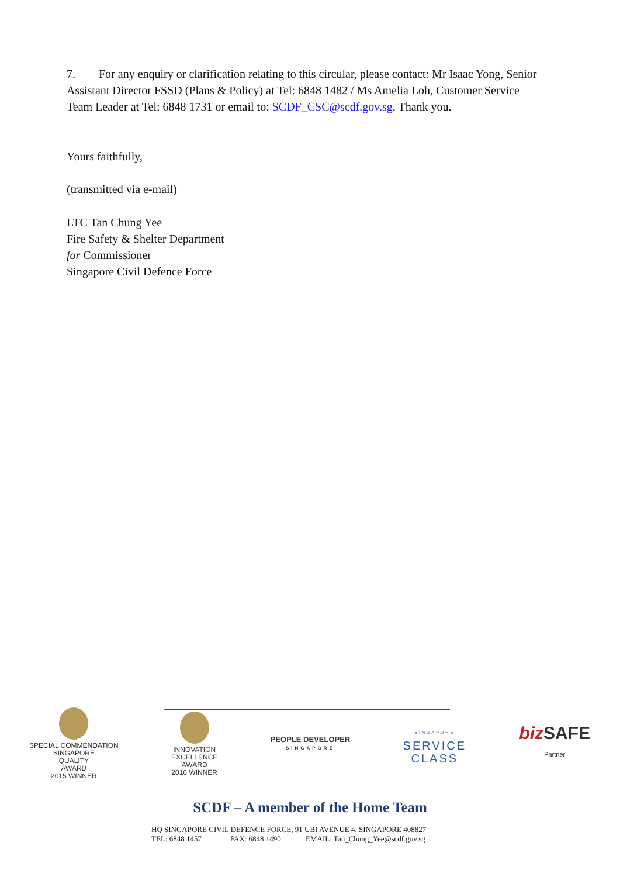7. For any enquiry or clarification relating to this circular, please contact: Mr Isaac Yong, Senior Assistant Director FSSD (Plans & Policy) at Tel: 6848 1482 / Ms Amelia Loh, Customer Service Team Leader at Tel: 6848 1731 or email to: SCDF_CSC@scdf.gov.sg. Thank you.
Yours faithfully,
(transmitted via e-mail)
LTC Tan Chung Yee
Fire Safety & Shelter Department
for Commissioner
Singapore Civil Defence Force
SPECIAL COMMENDATION
SINGAPORE
QUALITY
AWARD
2015 WINNER
INNOVATION
EXCELLENCE
AWARD
2016 WINNER
PEOPLE DEVELOPER
SINGAPORE
SINGAPORE
SERVICE
CLASS
biz SAFE
Partner
SCDF – A member of the Home Team
HQ SINGAPORE CIVIL DEFENCE FORCE, 91 UBI AVENUE 4, SINGAPORE 408827
TEL: 6848 1457 FAX: 6848 1490 EMAIL: Tan_Chung_Yee@scdf.gov.sg